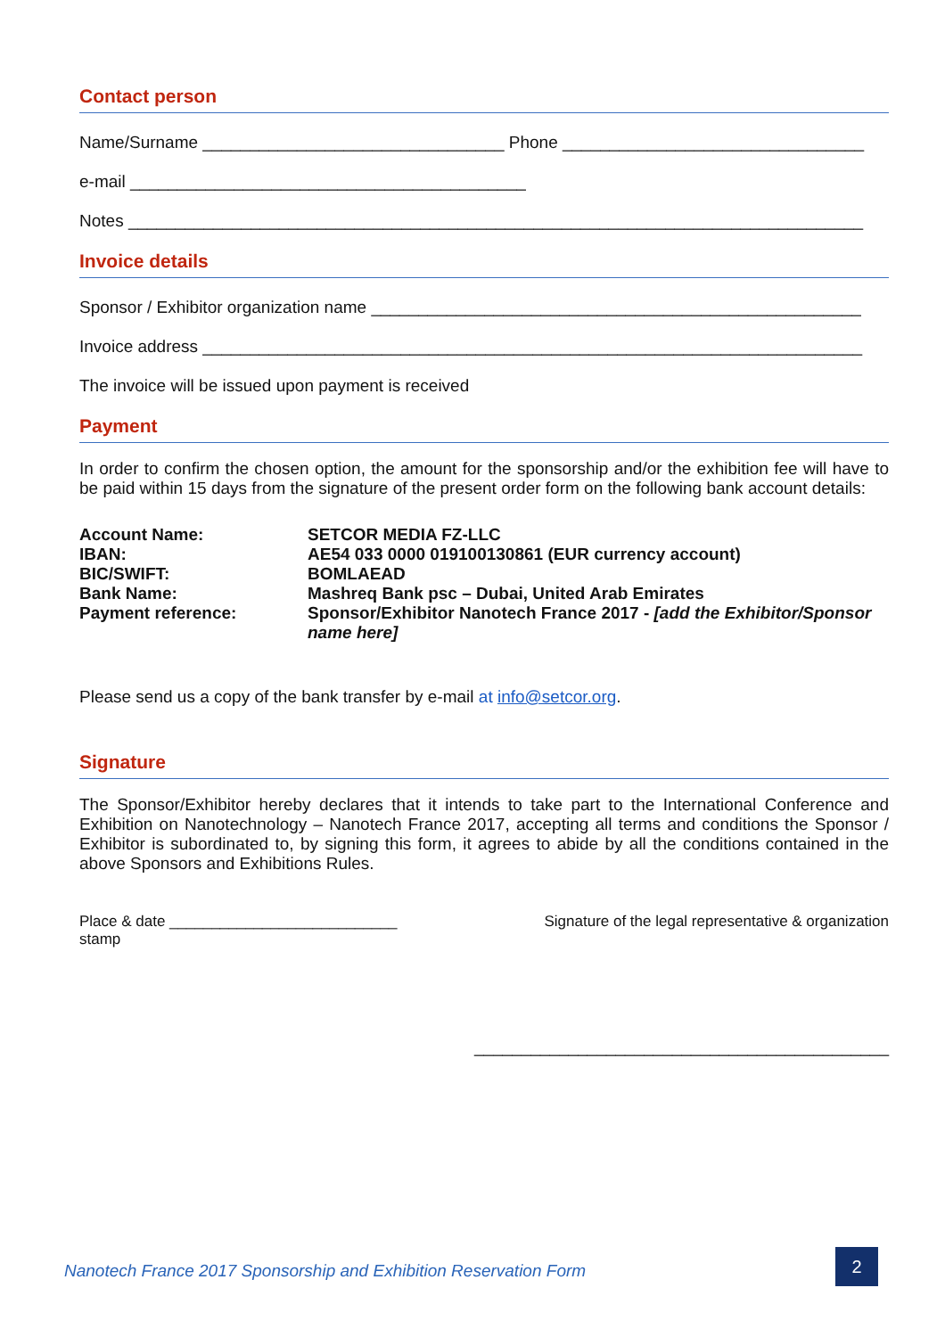Contact person
Name/Surname ________________________________ Phone ________________________________
e-mail __________________________________________
Notes ______________________________________________________________________________
Invoice details
Sponsor / Exhibitor organization name ____________________________________________________
Invoice address ______________________________________________________________________
The invoice will be issued upon payment is received
Payment
In order to confirm the chosen option, the amount for the sponsorship and/or the exhibition fee will have to be paid within 15 days from the signature of the present order form on the following bank account details:
| Account Name: | SETCOR MEDIA FZ-LLC |
| IBAN: | AE54 033 0000 019100130861 (EUR currency account) |
| BIC/SWIFT: | BOMLAEAD |
| Bank Name: | Mashreq Bank psc – Dubai, United Arab Emirates |
| Payment reference: | Sponsor/Exhibitor Nanotech France 2017 - [add the Exhibitor/Sponsor name here] |
Please send us a copy of the bank transfer by e-mail at info@setcor.org.
Signature
The Sponsor/Exhibitor hereby declares that it intends to take part to the International Conference and Exhibition on Nanotechnology – Nanotech France 2017, accepting all terms and conditions the Sponsor / Exhibitor is subordinated to, by signing this form, it agrees to abide by all the conditions contained in the above Sponsors and Exhibitions Rules.
Place & date ___________________________
stamp
Signature of the legal representative & organization
____________________________________________
Nanotech France 2017 Sponsorship and Exhibition Reservation Form
2